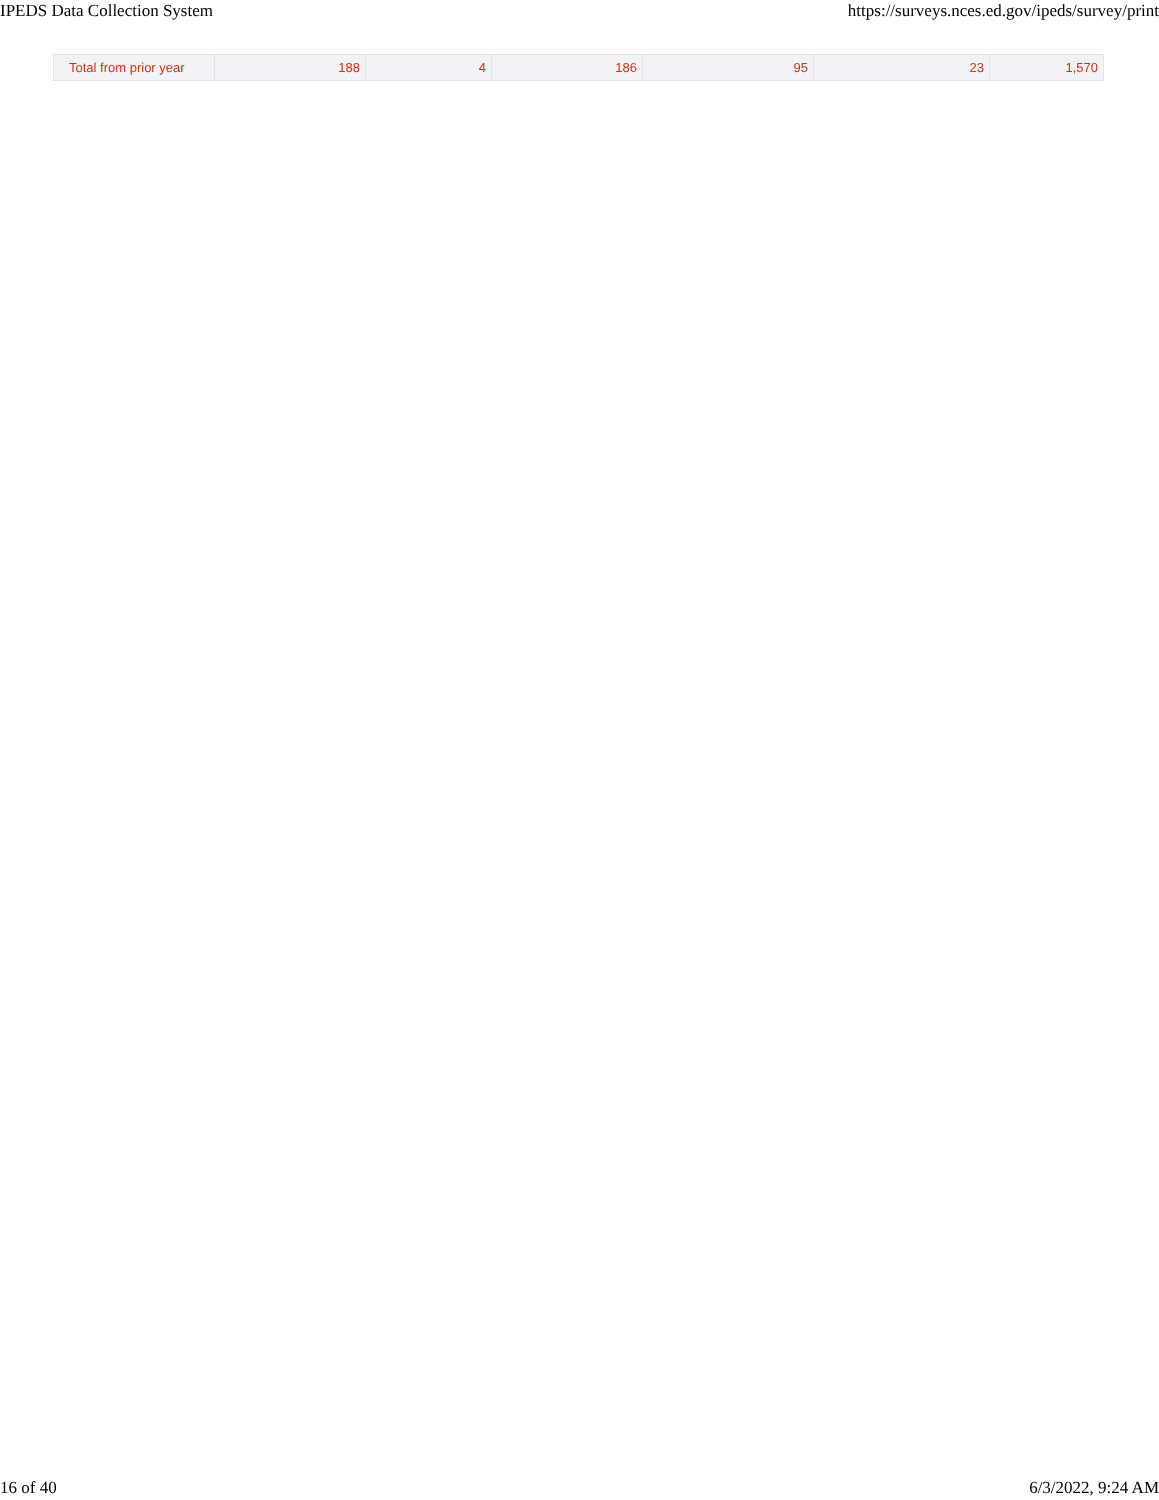IPEDS Data Collection System https://surveys.nces.ed.gov/ipeds/survey/print
| Total from prior year | 188 | 4 | 186 | 95 | 23 | 1,570 |
16 of 40 6/3/2022, 9:24 AM